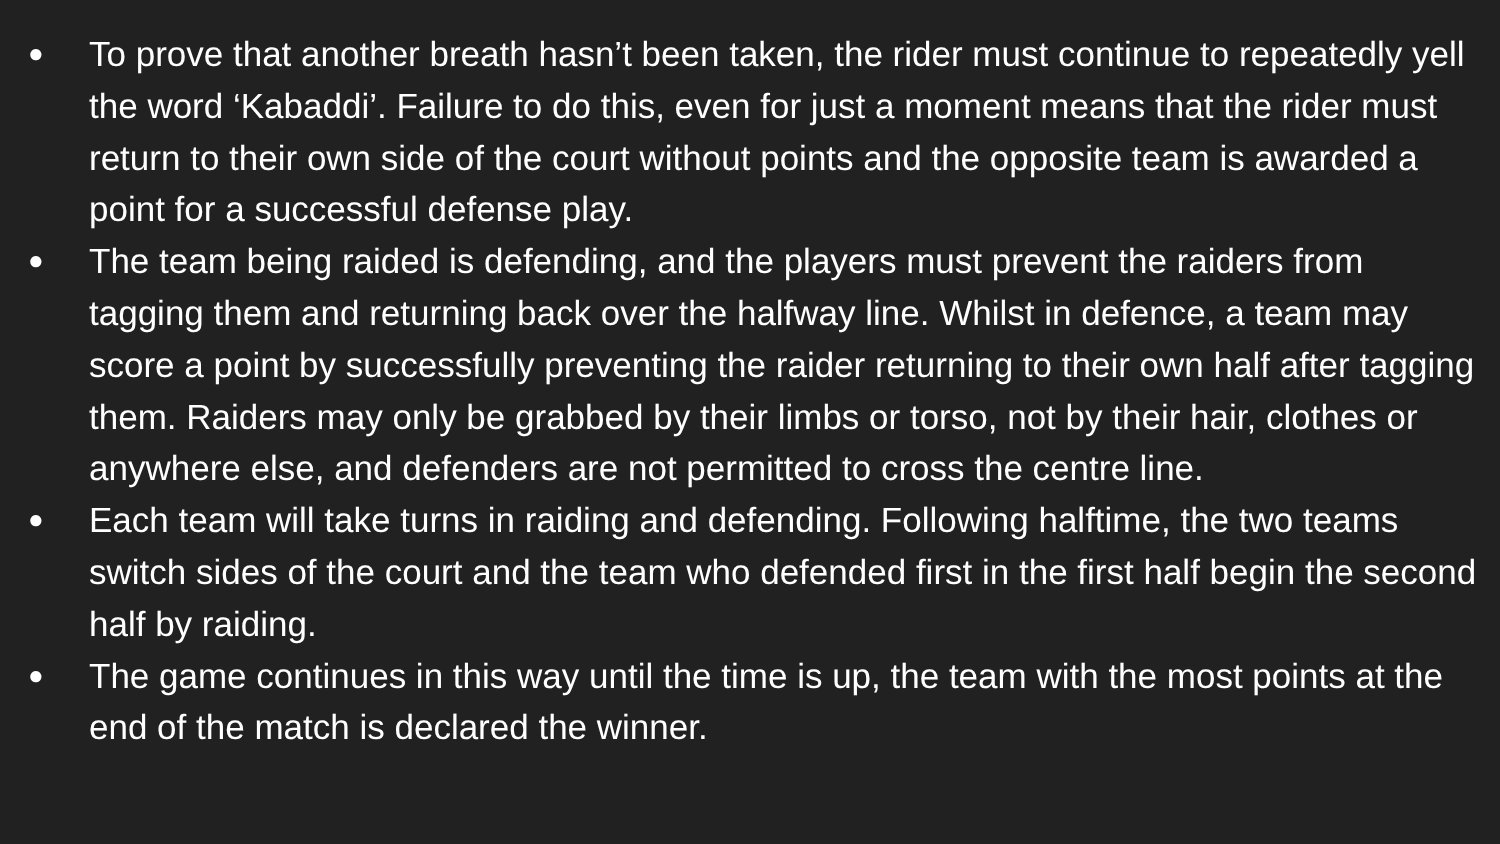● To prove that another breath hasn’t been taken, the rider must continue to repeatedly yell the word ‘Kabaddi’. Failure to do this, even for just a moment means that the rider must return to their own side of the court without points and the opposite team is awarded a point for a successful defense play.
● The team being raided is defending, and the players must prevent the raiders from tagging them and returning back over the halfway line. Whilst in defence, a team may score a point by successfully preventing the raider returning to their own half after tagging them. Raiders may only be grabbed by their limbs or torso, not by their hair, clothes or anywhere else, and defenders are not permitted to cross the centre line.
● Each team will take turns in raiding and defending. Following halftime, the two teams switch sides of the court and the team who defended first in the first half begin the second half by raiding.
● The game continues in this way until the time is up, the team with the most points at the end of the match is declared the winner.